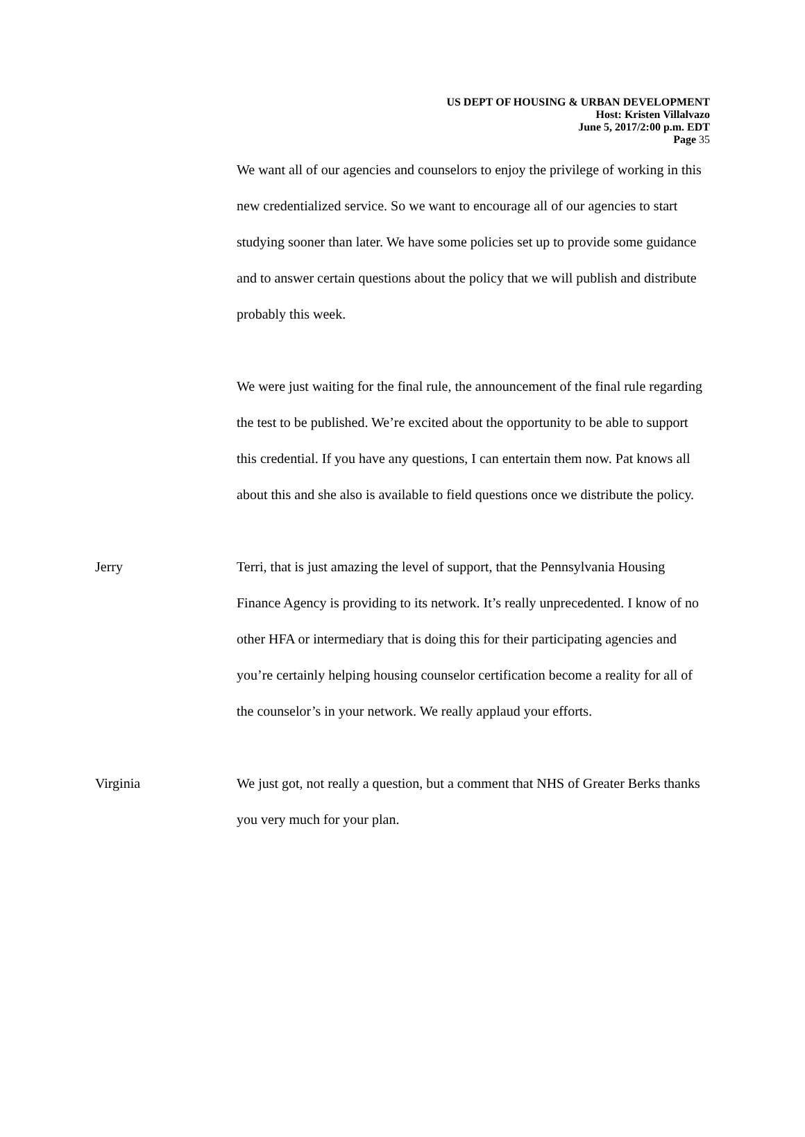US DEPT OF HOUSING & URBAN DEVELOPMENT
Host: Kristen Villalvazo
June 5, 2017/2:00 p.m. EDT
Page 35
We want all of our agencies and counselors to enjoy the privilege of working in this new credentialized service. So we want to encourage all of our agencies to start studying sooner than later. We have some policies set up to provide some guidance and to answer certain questions about the policy that we will publish and distribute probably this week.
We were just waiting for the final rule, the announcement of the final rule regarding the test to be published. We’re excited about the opportunity to be able to support this credential. If you have any questions, I can entertain them now. Pat knows all about this and she also is available to field questions once we distribute the policy.
Jerry Terri, that is just amazing the level of support, that the Pennsylvania Housing Finance Agency is providing to its network. It’s really unprecedented. I know of no other HFA or intermediary that is doing this for their participating agencies and you’re certainly helping housing counselor certification become a reality for all of the counselor’s in your network. We really applaud your efforts.
Virginia We just got, not really a question, but a comment that NHS of Greater Berks thanks you very much for your plan.